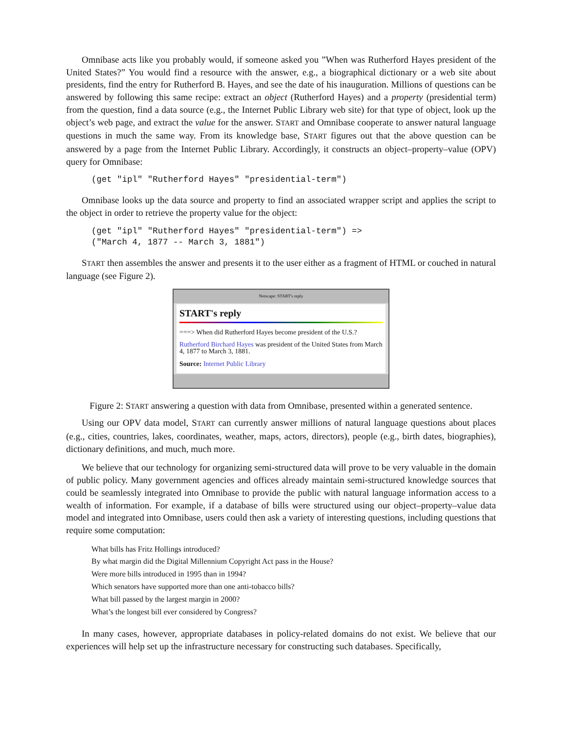Omnibase acts like you probably would, if someone asked you ”When was Rutherford Hayes president of the United States?” You would find a resource with the answer, e.g., a biographical dictionary or a web site about presidents, find the entry for Rutherford B. Hayes, and see the date of his inauguration. Millions of questions can be answered by following this same recipe: extract an object (Rutherford Hayes) and a property (presidential term) from the question, find a data source (e.g., the Internet Public Library web site) for that type of object, look up the object’s web page, and extract the value for the answer. START and Omnibase cooperate to answer natural language questions in much the same way. From its knowledge base, START figures out that the above question can be answered by a page from the Internet Public Library. Accordingly, it constructs an object–property–value (OPV) query for Omnibase:
(get "ipl" "Rutherford Hayes" "presidential-term")
Omnibase looks up the data source and property to find an associated wrapper script and applies the script to the object in order to retrieve the property value for the object:
(get "ipl" "Rutherford Hayes" "presidential-term") =>
("March 4, 1877 -- March 3, 1881")
START then assembles the answer and presents it to the user either as a fragment of HTML or couched in natural language (see Figure 2).
Netscape: START's reply
START's reply
===> When did Rutherford Hayes become president of the U.S.?
Rutherford Birchard Hayes was president of the United States from March 4, 1877 to March 3, 1881.
Source: Internet Public Library
Figure 2: START answering a question with data from Omnibase, presented within a generated sentence.
Using our OPV data model, START can currently answer millions of natural language questions about places (e.g., cities, countries, lakes, coordinates, weather, maps, actors, directors), people (e.g., birth dates, biographies), dictionary definitions, and much, much more.
We believe that our technology for organizing semi-structured data will prove to be very valuable in the domain of public policy. Many government agencies and offices already maintain semi-structured knowledge sources that could be seamlessly integrated into Omnibase to provide the public with natural language information access to a wealth of information. For example, if a database of bills were structured using our object–property–value data model and integrated into Omnibase, users could then ask a variety of interesting questions, including questions that require some computation:
What bills has Fritz Hollings introduced?
By what margin did the Digital Millennium Copyright Act pass in the House?
Were more bills introduced in 1995 than in 1994?
Which senators have supported more than one anti-tobacco bills?
What bill passed by the largest margin in 2000?
What’s the longest bill ever considered by Congress?
In many cases, however, appropriate databases in policy-related domains do not exist. We believe that our experiences will help set up the infrastructure necessary for constructing such databases. Specifically,